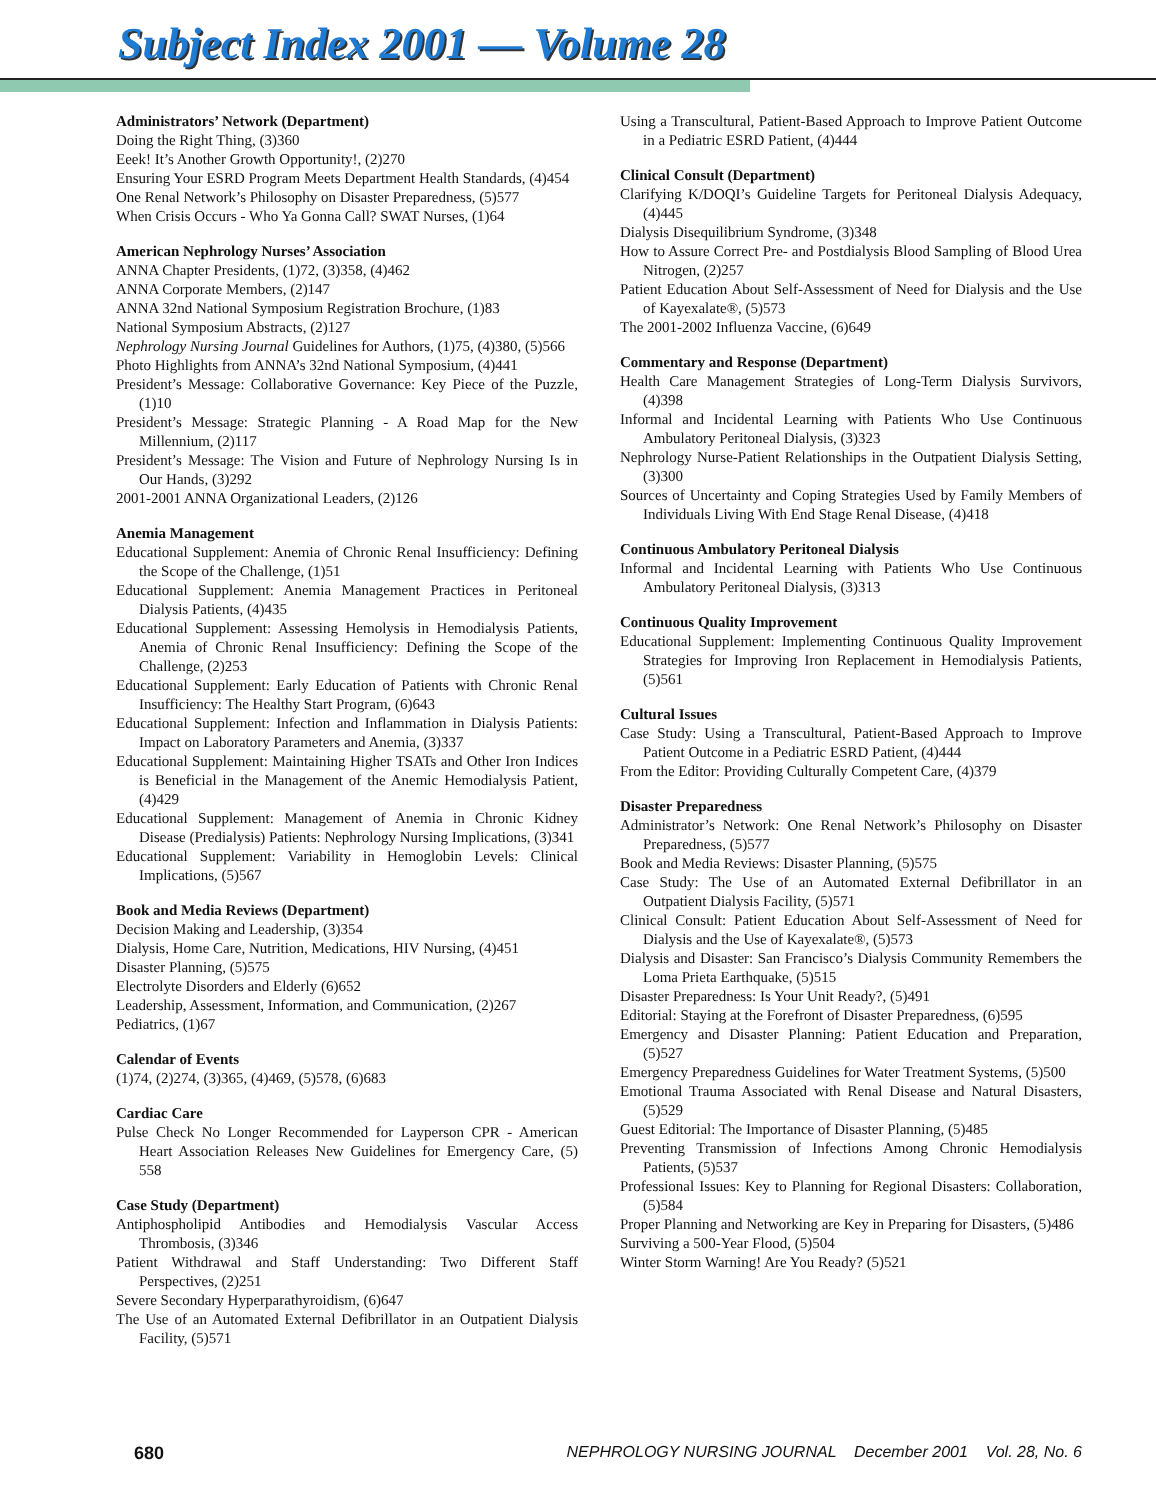Subject Index 2001 — Volume 28
Administrators’ Network (Department)
Doing the Right Thing, (3)360
Eeek! It’s Another Growth Opportunity!, (2)270
Ensuring Your ESRD Program Meets Department Health Standards, (4)454
One Renal Network’s Philosophy on Disaster Preparedness, (5)577
When Crisis Occurs - Who Ya Gonna Call? SWAT Nurses, (1)64
American Nephrology Nurses’ Association
ANNA Chapter Presidents, (1)72, (3)358, (4)462
ANNA Corporate Members, (2)147
ANNA 32nd National Symposium Registration Brochure, (1)83
National Symposium Abstracts, (2)127
Nephrology Nursing Journal Guidelines for Authors, (1)75, (4)380, (5)566
Photo Highlights from ANNA’s 32nd National Symposium, (4)441
President’s Message: Collaborative Governance: Key Piece of the Puzzle, (1)10
President’s Message: Strategic Planning - A Road Map for the New Millennium, (2)117
President’s Message: The Vision and Future of Nephrology Nursing Is in Our Hands, (3)292
2001-2001 ANNA Organizational Leaders, (2)126
Anemia Management
Educational Supplement: Anemia of Chronic Renal Insufficiency: Defining the Scope of the Challenge, (1)51
Educational Supplement: Anemia Management Practices in Peritoneal Dialysis Patients, (4)435
Educational Supplement: Assessing Hemolysis in Hemodialysis Patients, Anemia of Chronic Renal Insufficiency: Defining the Scope of the Challenge, (2)253
Educational Supplement: Early Education of Patients with Chronic Renal Insufficiency: The Healthy Start Program, (6)643
Educational Supplement: Infection and Inflammation in Dialysis Patients: Impact on Laboratory Parameters and Anemia, (3)337
Educational Supplement: Maintaining Higher TSATs and Other Iron Indices is Beneficial in the Management of the Anemic Hemodialysis Patient, (4)429
Educational Supplement: Management of Anemia in Chronic Kidney Disease (Predialysis) Patients: Nephrology Nursing Implications, (3)341
Educational Supplement: Variability in Hemoglobin Levels: Clinical Implications, (5)567
Book and Media Reviews (Department)
Decision Making and Leadership, (3)354
Dialysis, Home Care, Nutrition, Medications, HIV Nursing, (4)451
Disaster Planning, (5)575
Electrolyte Disorders and Elderly (6)652
Leadership, Assessment, Information, and Communication, (2)267
Pediatrics, (1)67
Calendar of Events
(1)74, (2)274, (3)365, (4)469, (5)578, (6)683
Cardiac Care
Pulse Check No Longer Recommended for Layperson CPR - American Heart Association Releases New Guidelines for Emergency Care, (5) 558
Case Study (Department)
Antiphospholipid Antibodies and Hemodialysis Vascular Access Thrombosis, (3)346
Patient Withdrawal and Staff Understanding: Two Different Staff Perspectives, (2)251
Severe Secondary Hyperparathyroidism, (6)647
The Use of an Automated External Defibrillator in an Outpatient Dialysis Facility, (5)571
Using a Transcultural, Patient-Based Approach to Improve Patient Outcome in a Pediatric ESRD Patient, (4)444
Clinical Consult (Department)
Clarifying K/DOQI’s Guideline Targets for Peritoneal Dialysis Adequacy, (4)445
Dialysis Disequilibrium Syndrome, (3)348
How to Assure Correct Pre- and Postdialysis Blood Sampling of Blood Urea Nitrogen, (2)257
Patient Education About Self-Assessment of Need for Dialysis and the Use of Kayexalate®, (5)573
The 2001-2002 Influenza Vaccine, (6)649
Commentary and Response (Department)
Health Care Management Strategies of Long-Term Dialysis Survivors, (4)398
Informal and Incidental Learning with Patients Who Use Continuous Ambulatory Peritoneal Dialysis, (3)323
Nephrology Nurse-Patient Relationships in the Outpatient Dialysis Setting, (3)300
Sources of Uncertainty and Coping Strategies Used by Family Members of Individuals Living With End Stage Renal Disease, (4)418
Continuous Ambulatory Peritoneal Dialysis
Informal and Incidental Learning with Patients Who Use Continuous Ambulatory Peritoneal Dialysis, (3)313
Continuous Quality Improvement
Educational Supplement: Implementing Continuous Quality Improvement Strategies for Improving Iron Replacement in Hemodialysis Patients, (5)561
Cultural Issues
Case Study: Using a Transcultural, Patient-Based Approach to Improve Patient Outcome in a Pediatric ESRD Patient, (4)444
From the Editor: Providing Culturally Competent Care, (4)379
Disaster Preparedness
Administrator’s Network: One Renal Network’s Philosophy on Disaster Preparedness, (5)577
Book and Media Reviews: Disaster Planning, (5)575
Case Study: The Use of an Automated External Defibrillator in an Outpatient Dialysis Facility, (5)571
Clinical Consult: Patient Education About Self-Assessment of Need for Dialysis and the Use of Kayexalate®, (5)573
Dialysis and Disaster: San Francisco’s Dialysis Community Remembers the Loma Prieta Earthquake, (5)515
Disaster Preparedness: Is Your Unit Ready?, (5)491
Editorial: Staying at the Forefront of Disaster Preparedness, (6)595
Emergency and Disaster Planning: Patient Education and Preparation, (5)527
Emergency Preparedness Guidelines for Water Treatment Systems, (5)500
Emotional Trauma Associated with Renal Disease and Natural Disasters, (5)529
Guest Editorial: The Importance of Disaster Planning, (5)485
Preventing Transmission of Infections Among Chronic Hemodialysis Patients, (5)537
Professional Issues: Key to Planning for Regional Disasters: Collaboration, (5)584
Proper Planning and Networking are Key in Preparing for Disasters, (5)486
Surviving a 500-Year Flood, (5)504
Winter Storm Warning! Are You Ready? (5)521
680 NEPHROLOGY NURSING JOURNAL December 2001 Vol. 28, No. 6